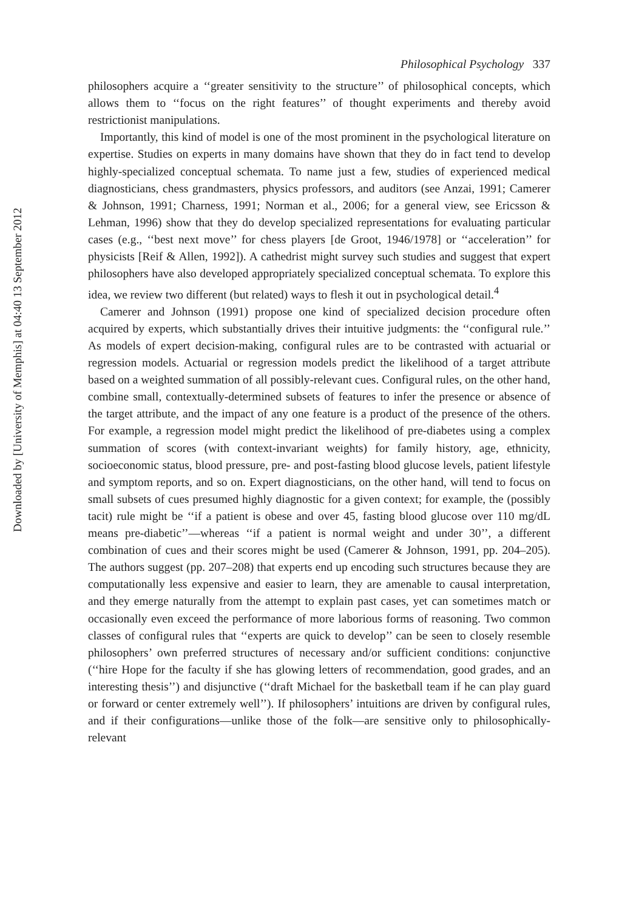Downloaded by [University of Memphis] at 04:40 13 September 2012
Philosophical Psychology 337
philosophers acquire a ‘‘greater sensitivity to the structure’’ of philosophical concepts, which allows them to ‘‘focus on the right features’’ of thought experiments and thereby avoid restrictionist manipulations.
Importantly, this kind of model is one of the most prominent in the psychological literature on expertise. Studies on experts in many domains have shown that they do in fact tend to develop highly-specialized conceptual schemata. To name just a few, studies of experienced medical diagnosticians, chess grandmasters, physics professors, and auditors (see Anzai, 1991; Camerer & Johnson, 1991; Charness, 1991; Norman et al., 2006; for a general view, see Ericsson & Lehman, 1996) show that they do develop specialized representations for evaluating particular cases (e.g., ‘‘best next move’’ for chess players [de Groot, 1946/1978] or ‘‘acceleration’’ for physicists [Reif & Allen, 1992]). A cathedrist might survey such studies and suggest that expert philosophers have also developed appropriately specialized conceptual schemata. To explore this idea, we review two different (but related) ways to flesh it out in psychological detail.<sup>4</sup>
Camerer and Johnson (1991) propose one kind of specialized decision procedure often acquired by experts, which substantially drives their intuitive judgments: the ‘‘configural rule.’’ As models of expert decision-making, configural rules are to be contrasted with actuarial or regression models. Actuarial or regression models predict the likelihood of a target attribute based on a weighted summation of all possibly-relevant cues. Configural rules, on the other hand, combine small, contextually-determined subsets of features to infer the presence or absence of the target attribute, and the impact of any one feature is a product of the presence of the others. For example, a regression model might predict the likelihood of pre-diabetes using a complex summation of scores (with context-invariant weights) for family history, age, ethnicity, socioeconomic status, blood pressure, pre- and post-fasting blood glucose levels, patient lifestyle and symptom reports, and so on. Expert diagnosticians, on the other hand, will tend to focus on small subsets of cues presumed highly diagnostic for a given context; for example, the (possibly tacit) rule might be ‘‘if a patient is obese and over 45, fasting blood glucose over 110 mg/dL means pre-diabetic’’—whereas ‘‘if a patient is normal weight and under 30’’, a different combination of cues and their scores might be used (Camerer & Johnson, 1991, pp. 204–205). The authors suggest (pp. 207–208) that experts end up encoding such structures because they are computationally less expensive and easier to learn, they are amenable to causal interpretation, and they emerge naturally from the attempt to explain past cases, yet can sometimes match or occasionally even exceed the performance of more laborious forms of reasoning. Two common classes of configural rules that ‘‘experts are quick to develop’’ can be seen to closely resemble philosophers’ own preferred structures of necessary and/or sufficient conditions: conjunctive (‘‘hire Hope for the faculty if she has glowing letters of recommendation, good grades, and an interesting thesis’’) and disjunctive (‘‘draft Michael for the basketball team if he can play guard or forward or center extremely well’’). If philosophers’ intuitions are driven by configural rules, and if their configurations—unlike those of the folk—are sensitive only to philosophically-relevant